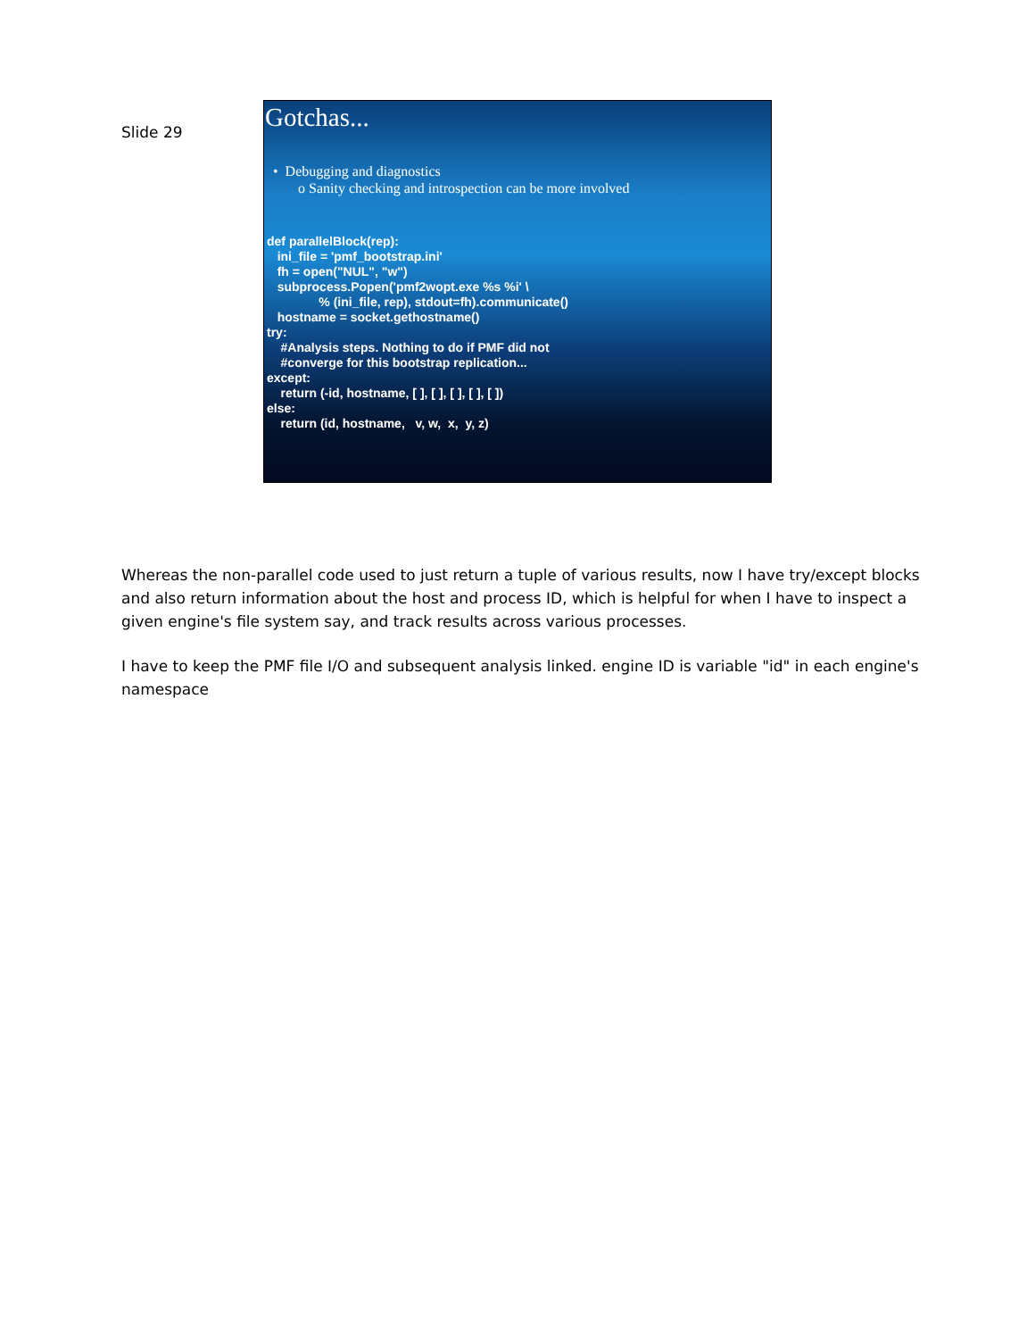Slide 29
Gotchas...
• Debugging and diagnostics
o Sanity checking and introspection can be more involved
def parallelBlock(rep): ini_file = 'pmf_bootstrap.ini' fh = open("NUL", "w") subprocess.Popen('pmf2wopt.exe %s %i' \ % (ini_file, rep), stdout=fh).communicate() hostname = socket.gethostname() try: #Analysis steps. Nothing to do if PMF did not #converge for this bootstrap replication... except: return (-id, hostname, [ ], [ ], [ ], [ ], [ ]) else: return (id, hostname, v, w, x, y, z)
Whereas the non-parallel code used to just return a tuple of various results, now I have try/except blocks and also return information about the host and process ID, which is helpful for when I have to inspect a given engine's file system say, and track results across various processes.
I have to keep the PMF file I/O and subsequent analysis linked. engine ID is variable "id" in each engine's namespace